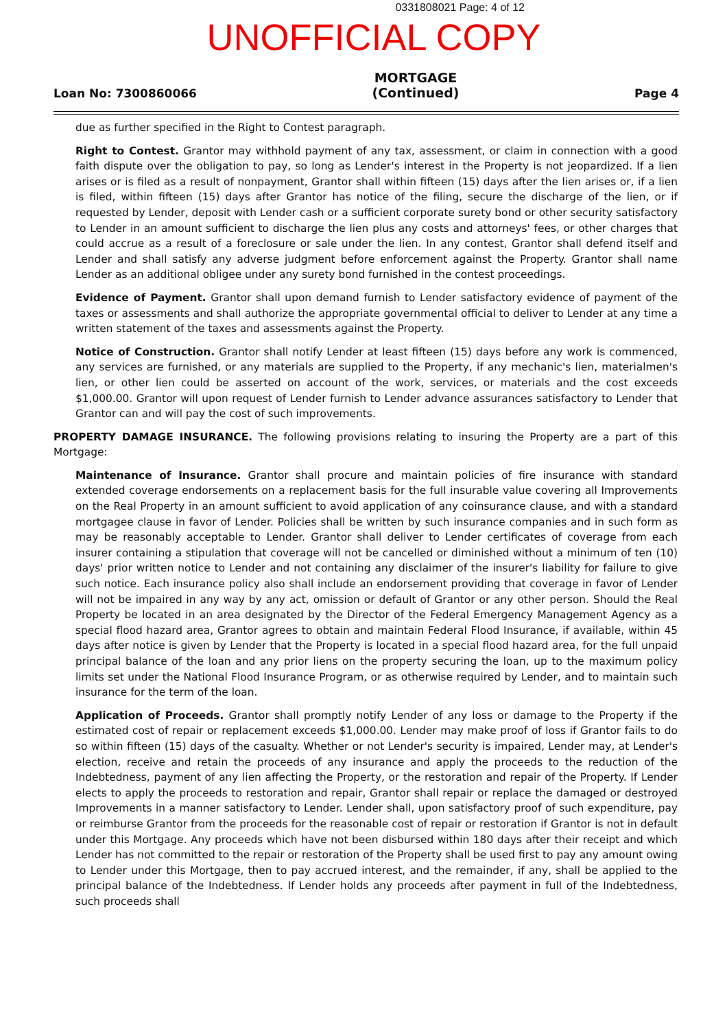0331808021 Page: 4 of 12
UNOFFICIAL COPY
Loan No: 7300860066
MORTGAGE
(Continued)
Page 4
due as further specified in the Right to Contest paragraph.
Right to Contest. Grantor may withhold payment of any tax, assessment, or claim in connection with a good faith dispute over the obligation to pay, so long as Lender's interest in the Property is not jeopardized. If a lien arises or is filed as a result of nonpayment, Grantor shall within fifteen (15) days after the lien arises or, if a lien is filed, within fifteen (15) days after Grantor has notice of the filing, secure the discharge of the lien, or if requested by Lender, deposit with Lender cash or a sufficient corporate surety bond or other security satisfactory to Lender in an amount sufficient to discharge the lien plus any costs and attorneys' fees, or other charges that could accrue as a result of a foreclosure or sale under the lien. In any contest, Grantor shall defend itself and Lender and shall satisfy any adverse judgment before enforcement against the Property. Grantor shall name Lender as an additional obligee under any surety bond furnished in the contest proceedings.
Evidence of Payment. Grantor shall upon demand furnish to Lender satisfactory evidence of payment of the taxes or assessments and shall authorize the appropriate governmental official to deliver to Lender at any time a written statement of the taxes and assessments against the Property.
Notice of Construction. Grantor shall notify Lender at least fifteen (15) days before any work is commenced, any services are furnished, or any materials are supplied to the Property, if any mechanic's lien, materialmen's lien, or other lien could be asserted on account of the work, services, or materials and the cost exceeds $1,000.00. Grantor will upon request of Lender furnish to Lender advance assurances satisfactory to Lender that Grantor can and will pay the cost of such improvements.
PROPERTY DAMAGE INSURANCE. The following provisions relating to insuring the Property are a part of this Mortgage:
Maintenance of Insurance. Grantor shall procure and maintain policies of fire insurance with standard extended coverage endorsements on a replacement basis for the full insurable value covering all Improvements on the Real Property in an amount sufficient to avoid application of any coinsurance clause, and with a standard mortgagee clause in favor of Lender. Policies shall be written by such insurance companies and in such form as may be reasonably acceptable to Lender. Grantor shall deliver to Lender certificates of coverage from each insurer containing a stipulation that coverage will not be cancelled or diminished without a minimum of ten (10) days' prior written notice to Lender and not containing any disclaimer of the insurer's liability for failure to give such notice. Each insurance policy also shall include an endorsement providing that coverage in favor of Lender will not be impaired in any way by any act, omission or default of Grantor or any other person. Should the Real Property be located in an area designated by the Director of the Federal Emergency Management Agency as a special flood hazard area, Grantor agrees to obtain and maintain Federal Flood Insurance, if available, within 45 days after notice is given by Lender that the Property is located in a special flood hazard area, for the full unpaid principal balance of the loan and any prior liens on the property securing the loan, up to the maximum policy limits set under the National Flood Insurance Program, or as otherwise required by Lender, and to maintain such insurance for the term of the loan.
Application of Proceeds. Grantor shall promptly notify Lender of any loss or damage to the Property if the estimated cost of repair or replacement exceeds $1,000.00. Lender may make proof of loss if Grantor fails to do so within fifteen (15) days of the casualty. Whether or not Lender's security is impaired, Lender may, at Lender's election, receive and retain the proceeds of any insurance and apply the proceeds to the reduction of the Indebtedness, payment of any lien affecting the Property, or the restoration and repair of the Property. If Lender elects to apply the proceeds to restoration and repair, Grantor shall repair or replace the damaged or destroyed Improvements in a manner satisfactory to Lender. Lender shall, upon satisfactory proof of such expenditure, pay or reimburse Grantor from the proceeds for the reasonable cost of repair or restoration if Grantor is not in default under this Mortgage. Any proceeds which have not been disbursed within 180 days after their receipt and which Lender has not committed to the repair or restoration of the Property shall be used first to pay any amount owing to Lender under this Mortgage, then to pay accrued interest, and the remainder, if any, shall be applied to the principal balance of the Indebtedness. If Lender holds any proceeds after payment in full of the Indebtedness, such proceeds shall